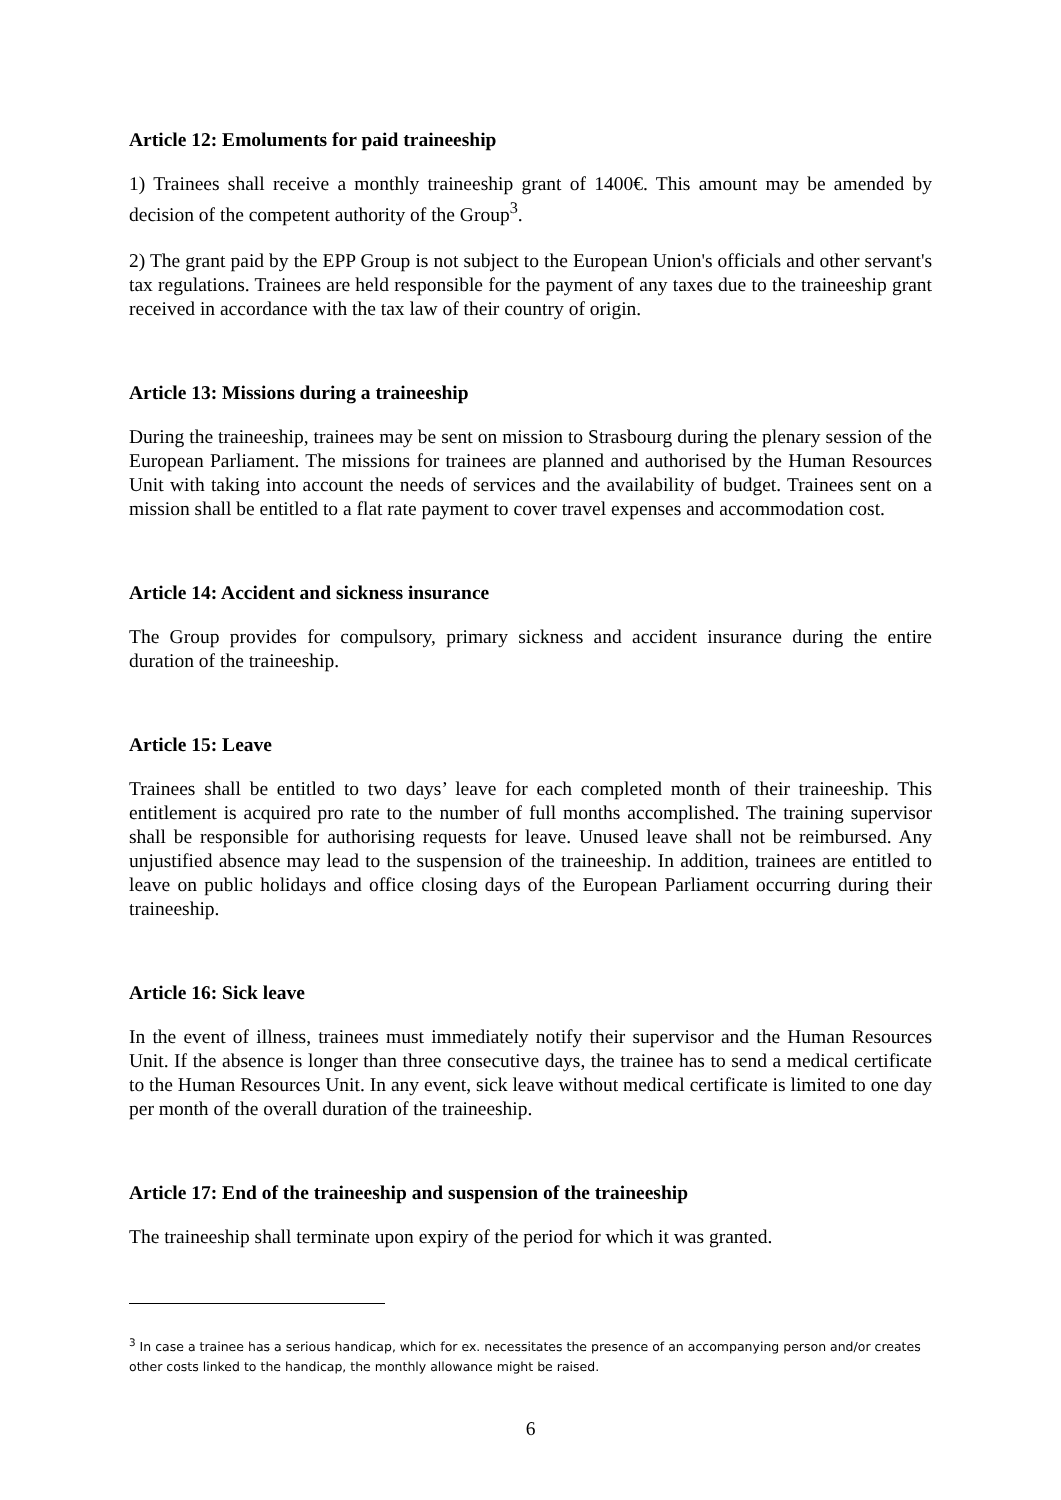Article 12: Emoluments for paid traineeship
1) Trainees shall receive a monthly traineeship grant of 1400€. This amount may be amended by decision of the competent authority of the Group<sup>3</sup>.
2) The grant paid by the EPP Group is not subject to the European Union's officials and other servant's tax regulations. Trainees are held responsible for the payment of any taxes due to the traineeship grant received in accordance with the tax law of their country of origin.
Article 13: Missions during a traineeship
During the traineeship, trainees may be sent on mission to Strasbourg during the plenary session of the European Parliament. The missions for trainees are planned and authorised by the Human Resources Unit with taking into account the needs of services and the availability of budget. Trainees sent on a mission shall be entitled to a flat rate payment to cover travel expenses and accommodation cost.
Article 14: Accident and sickness insurance
The Group provides for compulsory, primary sickness and accident insurance during the entire duration of the traineeship.
Article 15: Leave
Trainees shall be entitled to two days’ leave for each completed month of their traineeship. This entitlement is acquired pro rate to the number of full months accomplished. The training supervisor shall be responsible for authorising requests for leave. Unused leave shall not be reimbursed. Any unjustified absence may lead to the suspension of the traineeship. In addition, trainees are entitled to leave on public holidays and office closing days of the European Parliament occurring during their traineeship.
Article 16: Sick leave
In the event of illness, trainees must immediately notify their supervisor and the Human Resources Unit. If the absence is longer than three consecutive days, the trainee has to send a medical certificate to the Human Resources Unit. In any event, sick leave without medical certificate is limited to one day per month of the overall duration of the traineeship.
Article 17: End of the traineeship and suspension of the traineeship
The traineeship shall terminate upon expiry of the period for which it was granted.
<sup>3</sup> In case a trainee has a serious handicap, which for ex. necessitates the presence of an accompanying person and/or creates other costs linked to the handicap, the monthly allowance might be raised.
6